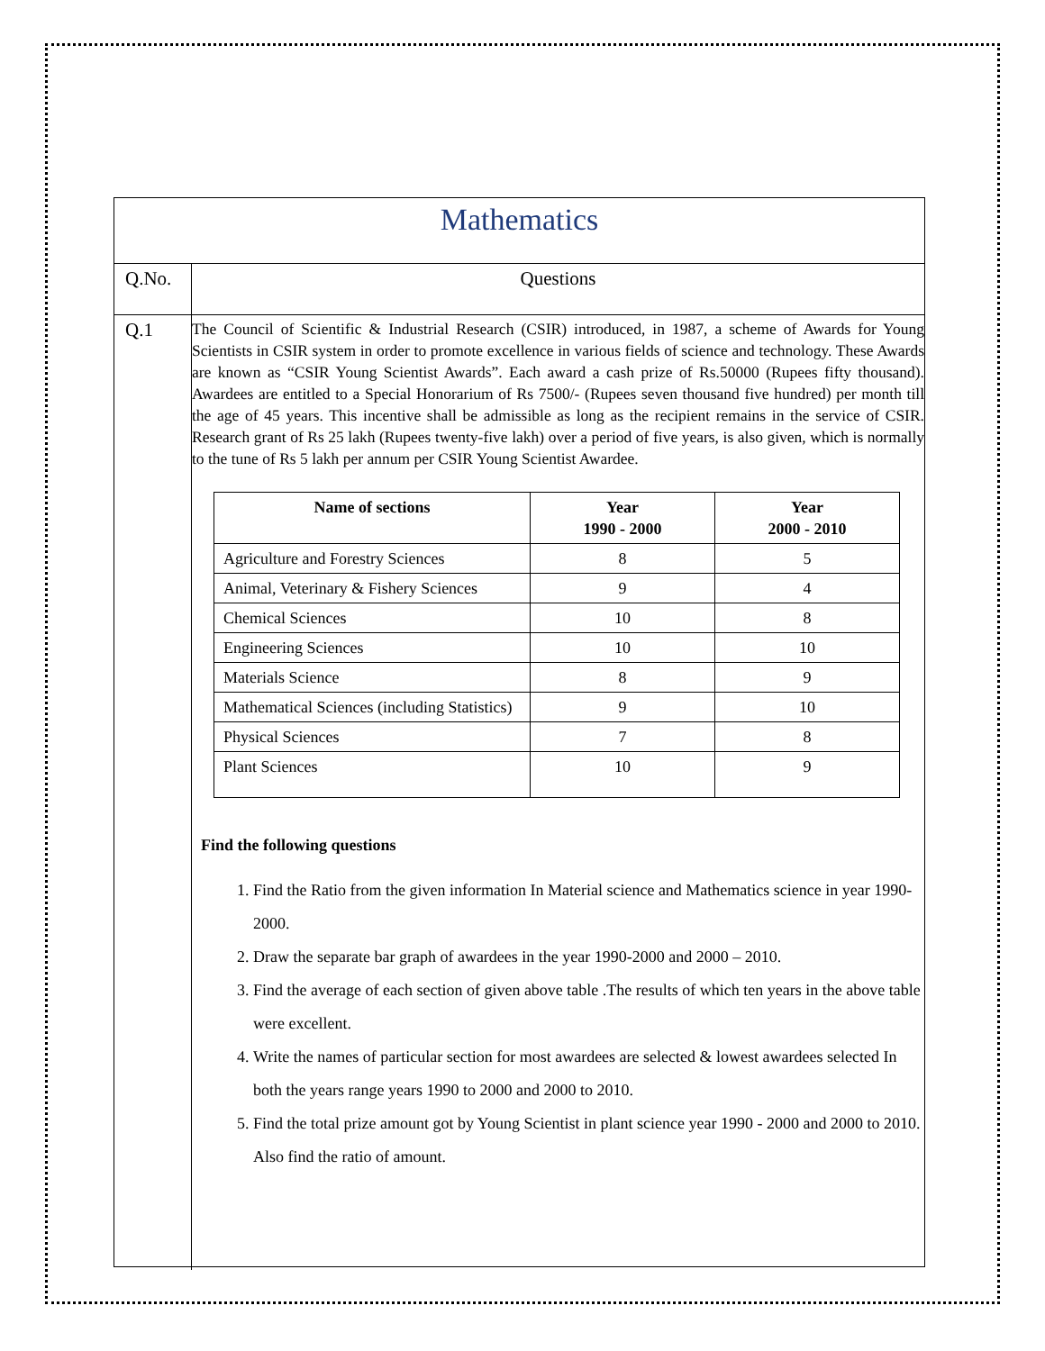Mathematics
Q.No. Questions
Q.1
The Council of Scientific & Industrial Research (CSIR) introduced, in 1987, a scheme of Awards for Young Scientists in CSIR system in order to promote excellence in various fields of science and technology. These Awards are known as “CSIR Young Scientist Awards”. Each award a cash prize of Rs.50000 (Rupees fifty thousand). Awardees are entitled to a Special Honorarium of Rs 7500/- (Rupees seven thousand five hundred) per month till the age of 45 years. This incentive shall be admissible as long as the recipient remains in the service of CSIR. Research grant of Rs 25 lakh (Rupees twenty-five lakh) over a period of five years, is also given, which is normally to the tune of Rs 5 lakh per annum per CSIR Young Scientist Awardee.
| Name of sections | Year 1990 - 2000 | Year 2000 - 2010 |
| --- | --- | --- |
| Agriculture and Forestry Sciences | 8 | 5 |
| Animal, Veterinary & Fishery Sciences | 9 | 4 |
| Chemical Sciences | 10 | 8 |
| Engineering Sciences | 10 | 10 |
| Materials Science | 8 | 9 |
| Mathematical Sciences (including Statistics) | 9 | 10 |
| Physical Sciences | 7 | 8 |
| Plant Sciences | 10 | 9 |
Find the following questions
1. Find the Ratio from the given information In Material science and Mathematics science in year 1990-2000.
2. Draw the separate bar graph of awardees in the year 1990-2000 and 2000 – 2010.
3. Find the average of each section of given above table .The results of which ten years in the above table were excellent.
4. Write the names of particular section for most awardees are selected & lowest awardees selected In both the years range years 1990 to 2000 and 2000 to 2010.
5. Find the total prize amount got by Young Scientist in plant science year 1990 - 2000 and 2000 to 2010. Also find the ratio of amount.